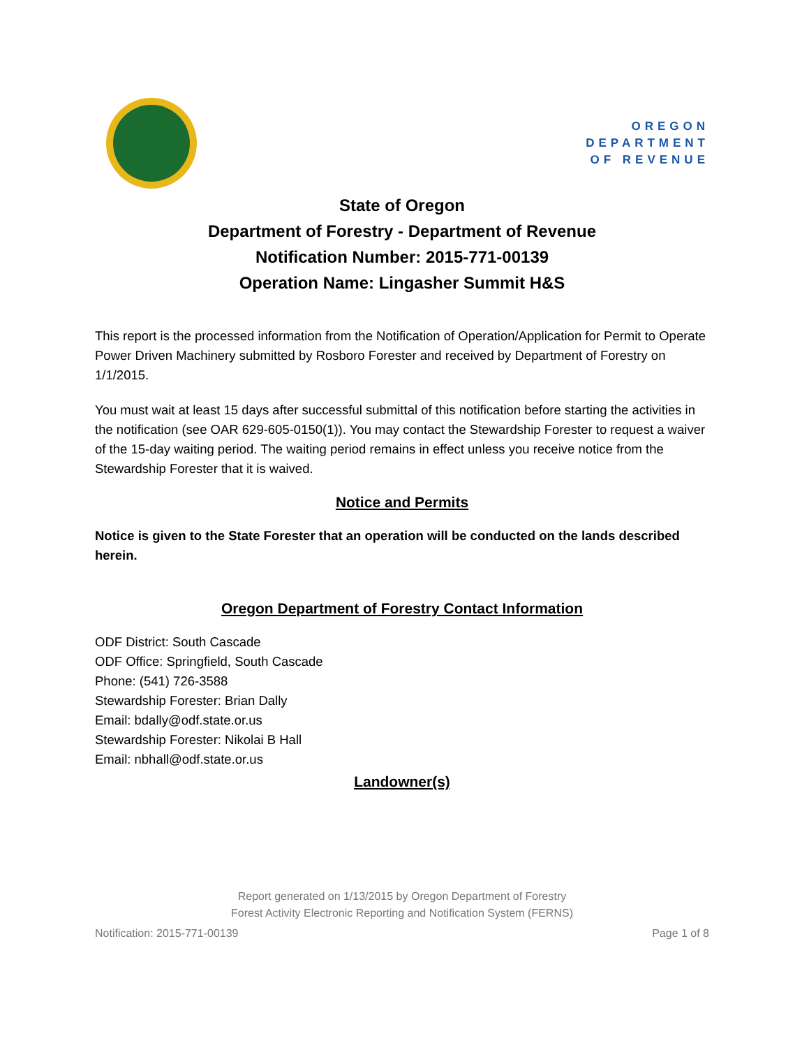OREGON
DEPARTMENT
OF REVENUE
State of Oregon
Department of Forestry - Department of Revenue
Notification Number: 2015-771-00139
Operation Name: Lingasher Summit H&S
This report is the processed information from the Notification of Operation/Application for Permit to Operate Power Driven Machinery submitted by Rosboro Forester and received by Department of Forestry on 1/1/2015.
You must wait at least 15 days after successful submittal of this notification before starting the activities in the notification (see OAR 629-605-0150(1)). You may contact the Stewardship Forester to request a waiver of the 15-day waiting period. The waiting period remains in effect unless you receive notice from the Stewardship Forester that it is waived.
Notice and Permits
Notice is given to the State Forester that an operation will be conducted on the lands described herein.
Oregon Department of Forestry Contact Information
ODF District: South Cascade
ODF Office: Springfield, South Cascade
Phone: (541) 726-3588
Stewardship Forester: Brian Dally
Email: bdally@odf.state.or.us
Stewardship Forester: Nikolai B Hall
Email: nbhall@odf.state.or.us
Landowner(s)
Report generated on 1/13/2015 by Oregon Department of Forestry
Forest Activity Electronic Reporting and Notification System (FERNS)
Notification: 2015-771-00139 Page 1 of 8